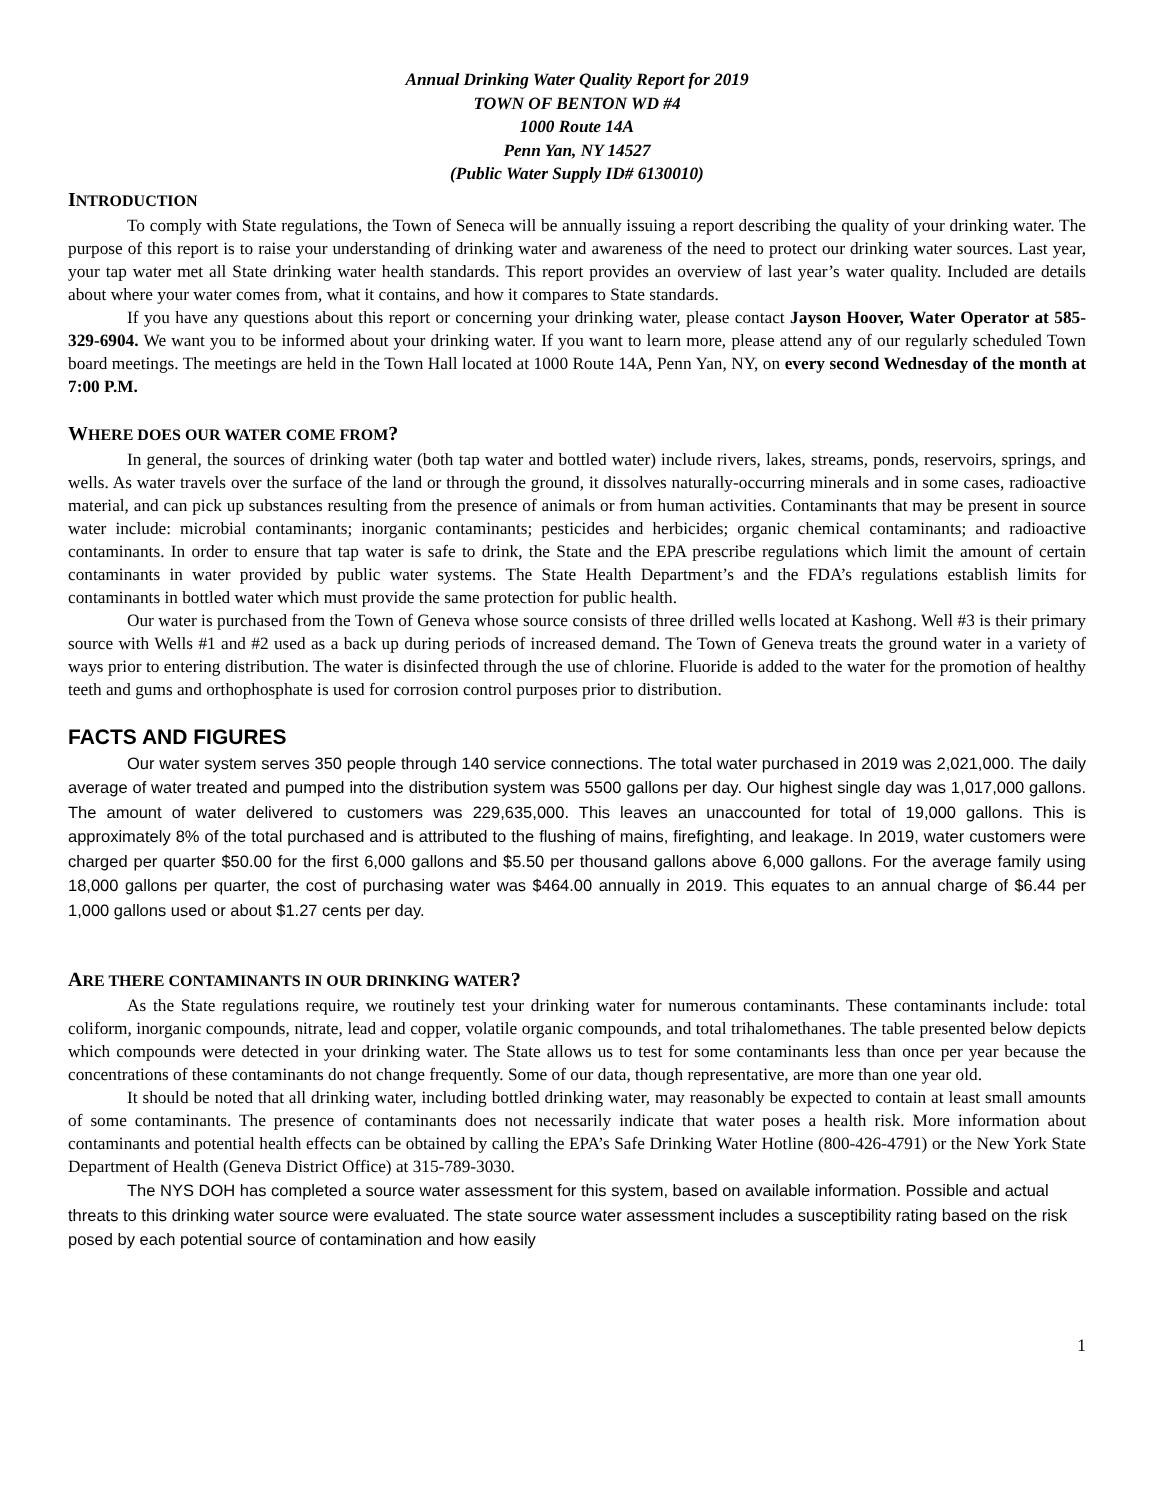Annual Drinking Water Quality Report for 2019
TOWN OF BENTON WD #4
1000 Route 14A
Penn Yan, NY 14527
(Public Water Supply ID# 6130010)
INTRODUCTION
To comply with State regulations, the Town of Seneca will be annually issuing a report describing the quality of your drinking water. The purpose of this report is to raise your understanding of drinking water and awareness of the need to protect our drinking water sources. Last year, your tap water met all State drinking water health standards. This report provides an overview of last year’s water quality. Included are details about where your water comes from, what it contains, and how it compares to State standards.
If you have any questions about this report or concerning your drinking water, please contact Jayson Hoover, Water Operator at 585-329-6904. We want you to be informed about your drinking water. If you want to learn more, please attend any of our regularly scheduled Town board meetings. The meetings are held in the Town Hall located at 1000 Route 14A, Penn Yan, NY, on every second Wednesday of the month at 7:00 P.M.
WHERE DOES OUR WATER COME FROM?
In general, the sources of drinking water (both tap water and bottled water) include rivers, lakes, streams, ponds, reservoirs, springs, and wells. As water travels over the surface of the land or through the ground, it dissolves naturally-occurring minerals and in some cases, radioactive material, and can pick up substances resulting from the presence of animals or from human activities. Contaminants that may be present in source water include: microbial contaminants; inorganic contaminants; pesticides and herbicides; organic chemical contaminants; and radioactive contaminants. In order to ensure that tap water is safe to drink, the State and the EPA prescribe regulations which limit the amount of certain contaminants in water provided by public water systems. The State Health Department’s and the FDA’s regulations establish limits for contaminants in bottled water which must provide the same protection for public health.
Our water is purchased from the Town of Geneva whose source consists of three drilled wells located at Kashong. Well #3 is their primary source with Wells #1 and #2 used as a back up during periods of increased demand. The Town of Geneva treats the ground water in a variety of ways prior to entering distribution. The water is disinfected through the use of chlorine. Fluoride is added to the water for the promotion of healthy teeth and gums and orthophosphate is used for corrosion control purposes prior to distribution.
FACTS AND FIGURES
Our water system serves 350 people through 140 service connections. The total water purchased in 2019 was 2,021,000. The daily average of water treated and pumped into the distribution system was 5500 gallons per day. Our highest single day was 1,017,000 gallons. The amount of water delivered to customers was 229,635,000. This leaves an unaccounted for total of 19,000 gallons. This is approximately 8% of the total purchased and is attributed to the flushing of mains, firefighting, and leakage. In 2019, water customers were charged per quarter $50.00 for the first 6,000 gallons and $5.50 per thousand gallons above 6,000 gallons. For the average family using 18,000 gallons per quarter, the cost of purchasing water was $464.00 annually in 2019. This equates to an annual charge of $6.44 per 1,000 gallons used or about $1.27 cents per day.
ARE THERE CONTAMINANTS IN OUR DRINKING WATER?
As the State regulations require, we routinely test your drinking water for numerous contaminants. These contaminants include: total coliform, inorganic compounds, nitrate, lead and copper, volatile organic compounds, and total trihalomethanes. The table presented below depicts which compounds were detected in your drinking water. The State allows us to test for some contaminants less than once per year because the concentrations of these contaminants do not change frequently. Some of our data, though representative, are more than one year old.
It should be noted that all drinking water, including bottled drinking water, may reasonably be expected to contain at least small amounts of some contaminants. The presence of contaminants does not necessarily indicate that water poses a health risk. More information about contaminants and potential health effects can be obtained by calling the EPA’s Safe Drinking Water Hotline (800-426-4791) or the New York State Department of Health (Geneva District Office) at 315-789-3030.
The NYS DOH has completed a source water assessment for this system, based on available information. Possible and actual threats to this drinking water source were evaluated. The state source water assessment includes a susceptibility rating based on the risk posed by each potential source of contamination and how easily
1